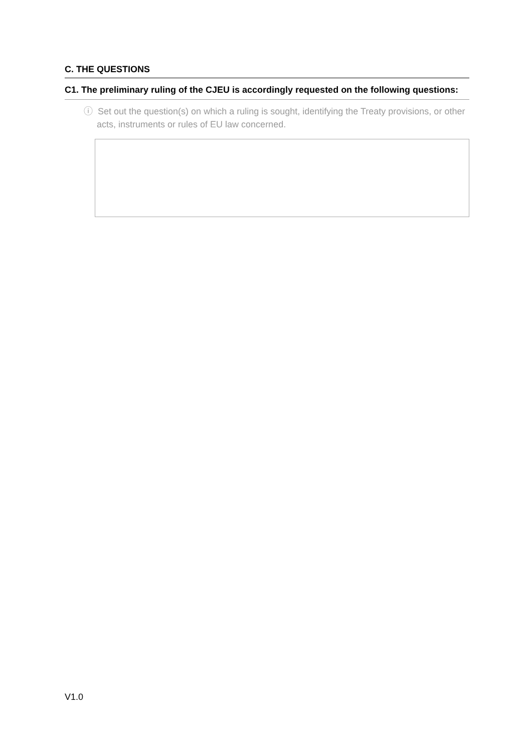C. THE QUESTIONS
C1. The preliminary ruling of the CJEU is accordingly requested on the following questions:
ⓘ Set out the question(s) on which a ruling is sought, identifying the Treaty provisions, or other acts, instruments or rules of EU law concerned.
V1.0